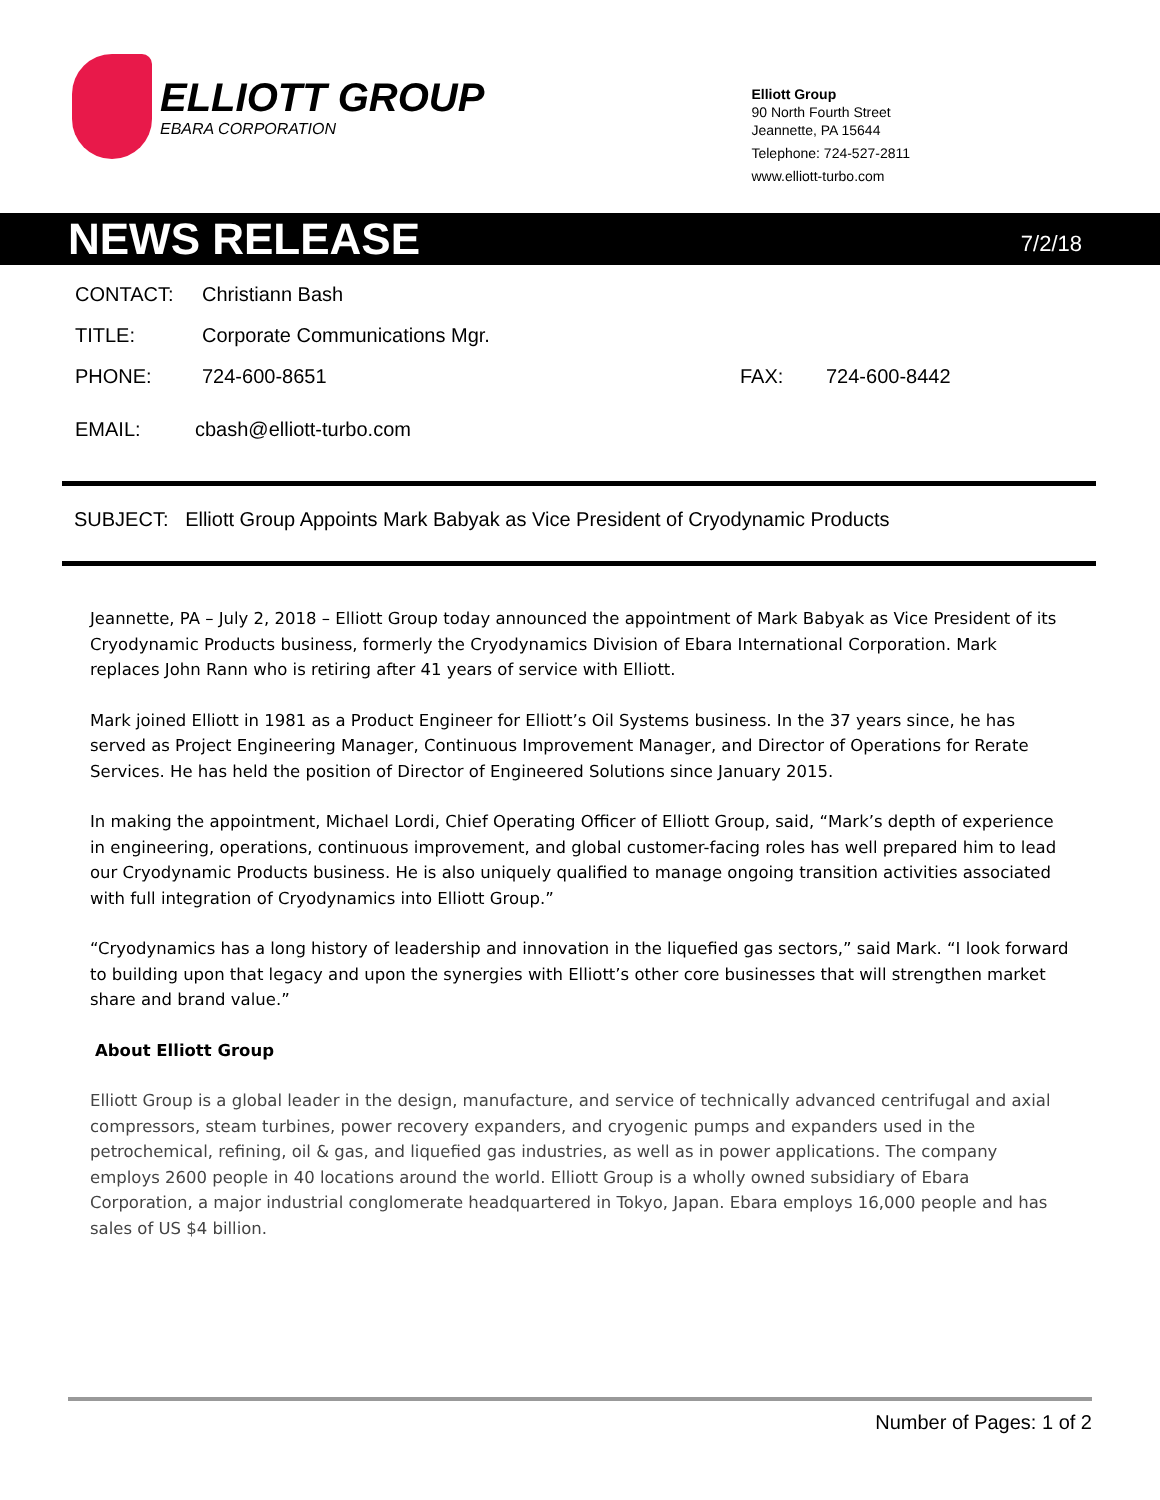ELLIOTT GROUP
EBARA CORPORATION
Elliott Group
90 North Fourth Street
Jeannette, PA 15644
Telephone: 724-527-2811
www.elliott-turbo.com
NEWS RELEASE
7/2/18
CONTACT: Christiann Bash
TITLE: Corporate Communications Mgr.
PHONE: 724-600-8651 FAX: 724-600-8442
EMAIL: cbash@elliott-turbo.com
SUBJECT: Elliott Group Appoints Mark Babyak as Vice President of Cryodynamic Products
Jeannette, PA – July 2, 2018 – Elliott Group today announced the appointment of Mark Babyak as Vice President of its Cryodynamic Products business, formerly the Cryodynamics Division of Ebara International Corporation. Mark replaces John Rann who is retiring after 41 years of service with Elliott.
Mark joined Elliott in 1981 as a Product Engineer for Elliott’s Oil Systems business. In the 37 years since, he has served as Project Engineering Manager, Continuous Improvement Manager, and Director of Operations for Rerate Services. He has held the position of Director of Engineered Solutions since January 2015.
In making the appointment, Michael Lordi, Chief Operating Officer of Elliott Group, said, “Mark’s depth of experience in engineering, operations, continuous improvement, and global customer-facing roles has well prepared him to lead our Cryodynamic Products business. He is also uniquely qualified to manage ongoing transition activities associated with full integration of Cryodynamics into Elliott Group.”
“Cryodynamics has a long history of leadership and innovation in the liquefied gas sectors,” said Mark. “I look forward to building upon that legacy and upon the synergies with Elliott’s other core businesses that will strengthen market share and brand value.”
About Elliott Group
Elliott Group is a global leader in the design, manufacture, and service of technically advanced centrifugal and axial compressors, steam turbines, power recovery expanders, and cryogenic pumps and expanders used in the petrochemical, refining, oil & gas, and liquefied gas industries, as well as in power applications. The company employs 2600 people in 40 locations around the world. Elliott Group is a wholly owned subsidiary of Ebara Corporation, a major industrial conglomerate headquartered in Tokyo, Japan. Ebara employs 16,000 people and has sales of US $4 billion.
Number of Pages: 1 of 2